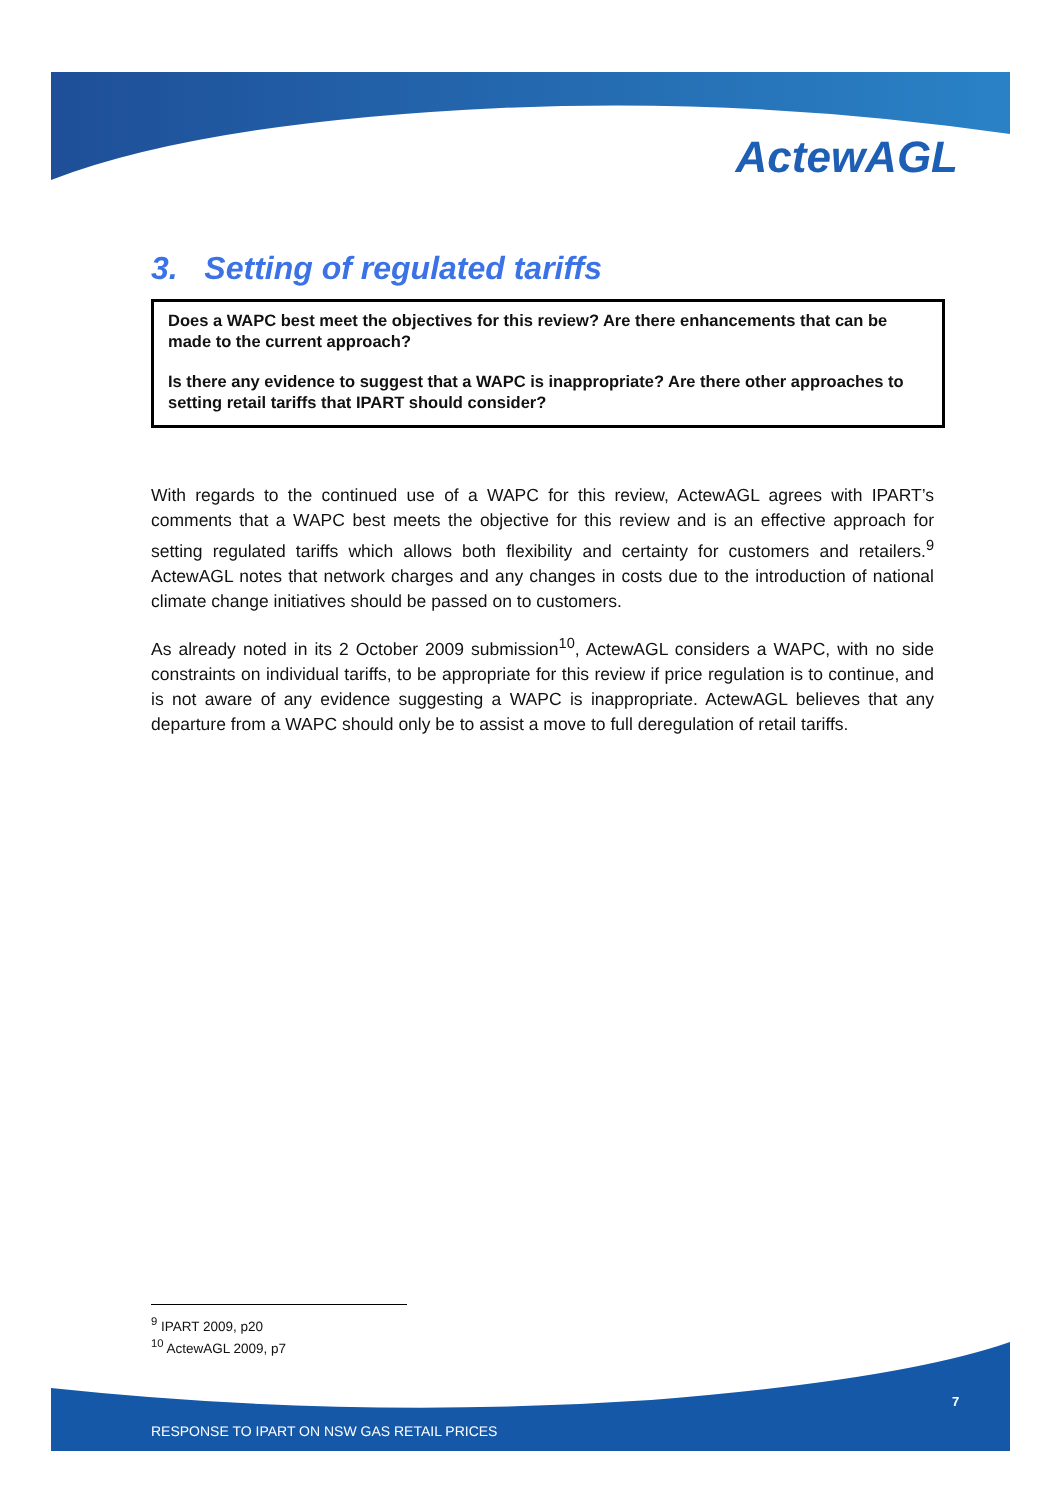ActewAGL
3. Setting of regulated tariffs
Does a WAPC best meet the objectives for this review? Are there enhancements that can be made to the current approach?
Is there any evidence to suggest that a WAPC is inappropriate? Are there other approaches to setting retail tariffs that IPART should consider?
With regards to the continued use of a WAPC for this review, ActewAGL agrees with IPART’s comments that a WAPC best meets the objective for this review and is an effective approach for setting regulated tariffs which allows both flexibility and certainty for customers and retailers.<sup>9</sup> ActewAGL notes that network charges and any changes in costs due to the introduction of national climate change initiatives should be passed on to customers.
As already noted in its 2 October 2009 submission<sup>10</sup>, ActewAGL considers a WAPC, with no side constraints on individual tariffs, to be appropriate for this review if price regulation is to continue, and is not aware of any evidence suggesting a WAPC is inappropriate. ActewAGL believes that any departure from a WAPC should only be to assist a move to full deregulation of retail tariffs.
<sup>9</sup> IPART 2009, p20
<sup>10</sup> ActewAGL 2009, p7
7
RESPONSE TO IPART ON NSW GAS RETAIL PRICES